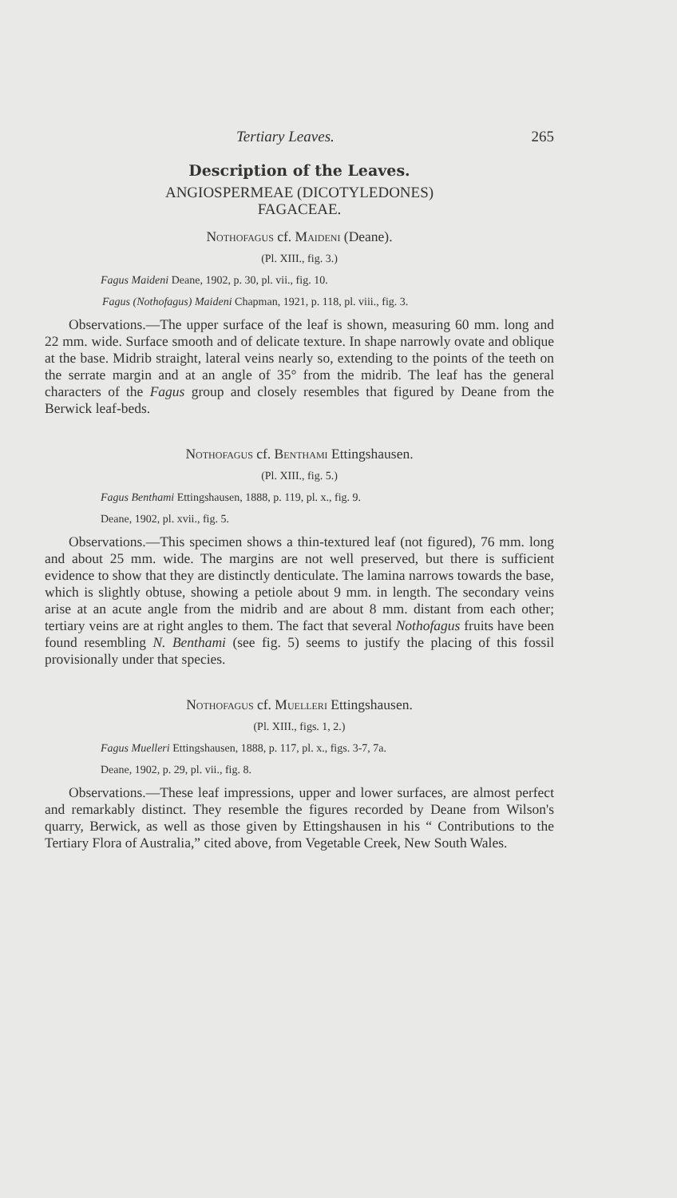Tertiary Leaves. 265
Description of the Leaves.
ANGIOSPERMEAE (DICOTYLEDONES)
FAGACEAE.
Nothofagus cf. Maideni (Deane).
(Pl. XIII., fig. 3.)
Fagus Maideni Deane, 1902, p. 30, pl. vii., fig. 10.
Fagus (Nothofagus) Maideni Chapman, 1921, p. 118, pl. viii., fig. 3.
Observations.—The upper surface of the leaf is shown, measuring 60 mm. long and 22 mm. wide. Surface smooth and of delicate texture. In shape narrowly ovate and oblique at the base. Midrib straight, lateral veins nearly so, extending to the points of the teeth on the serrate margin and at an angle of 35° from the midrib. The leaf has the general characters of the Fagus group and closely resembles that figured by Deane from the Berwick leaf-beds.
Nothofagus cf. Benthami Ettingshausen.
(Pl. XIII., fig. 5.)
Fagus Benthami Ettingshausen, 1888, p. 119, pl. x., fig. 9.
Deane, 1902, pl. xvii., fig. 5.
Observations.—This specimen shows a thin-textured leaf (not figured), 76 mm. long and about 25 mm. wide. The margins are not well preserved, but there is sufficient evidence to show that they are distinctly denticulate. The lamina narrows towards the base, which is slightly obtuse, showing a petiole about 9 mm. in length. The secondary veins arise at an acute angle from the midrib and are about 8 mm. distant from each other; tertiary veins are at right angles to them. The fact that several Nothofagus fruits have been found resembling N. Benthami (see fig. 5) seems to justify the placing of this fossil provisionally under that species.
Nothofagus cf. Muelleri Ettingshausen.
(Pl. XIII., figs. 1, 2.)
Fagus Muelleri Ettingshausen, 1888, p. 117, pl. x., figs. 3-7, 7a.
Deane, 1902, p. 29, pl. vii., fig. 8.
Observations.—These leaf impressions, upper and lower surfaces, are almost perfect and remarkably distinct. They resemble the figures recorded by Deane from Wilson's quarry, Berwick, as well as those given by Ettingshausen in his “ Contributions to the Tertiary Flora of Australia,” cited above, from Vegetable Creek, New South Wales.